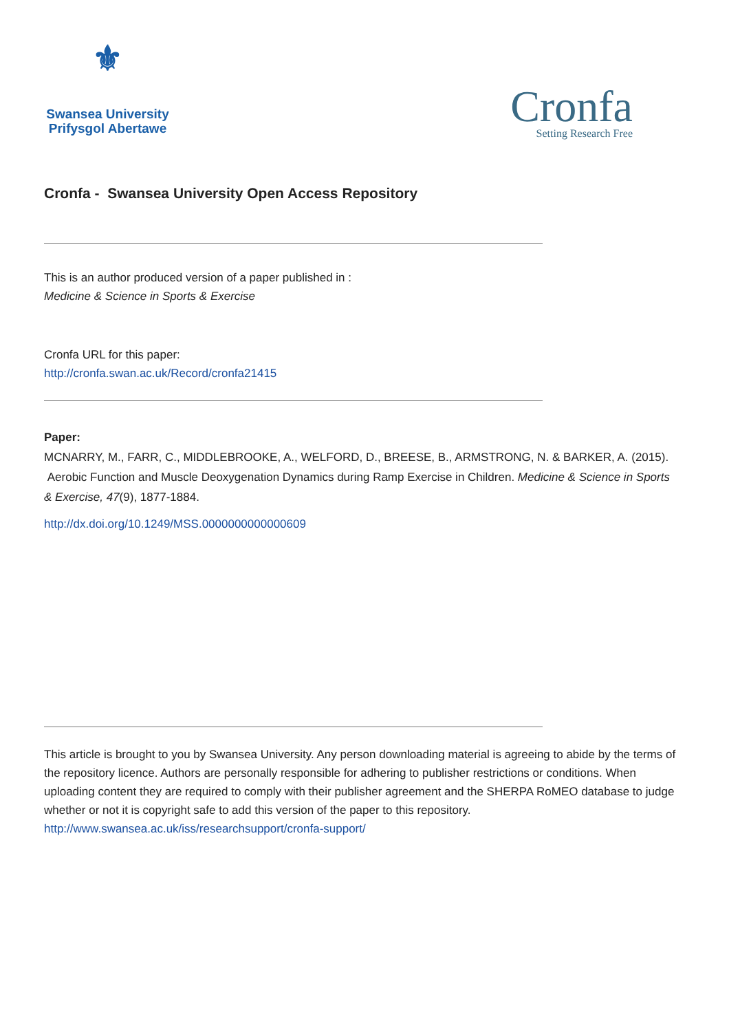⚜
Swansea University
Prifysgol Abertawe
Cronfa
Setting Research Free
Cronfa - Swansea University Open Access Repository
This is an author produced version of a paper published in :
Medicine & Science in Sports & Exercise
Cronfa URL for this paper:
http://cronfa.swan.ac.uk/Record/cronfa21415
Paper:
MCNARRY, M., FARR, C., MIDDLEBROOKE, A., WELFORD, D., BREESE, B., ARMSTRONG, N. & BARKER, A. (2015). Aerobic Function and Muscle Deoxygenation Dynamics during Ramp Exercise in Children. Medicine & Science in Sports & Exercise, 47(9), 1877-1884.
http://dx.doi.org/10.1249/MSS.0000000000000609
This article is brought to you by Swansea University. Any person downloading material is agreeing to abide by the terms of the repository licence. Authors are personally responsible for adhering to publisher restrictions or conditions. When uploading content they are required to comply with their publisher agreement and the SHERPA RoMEO database to judge whether or not it is copyright safe to add this version of the paper to this repository.
http://www.swansea.ac.uk/iss/researchsupport/cronfa-support/